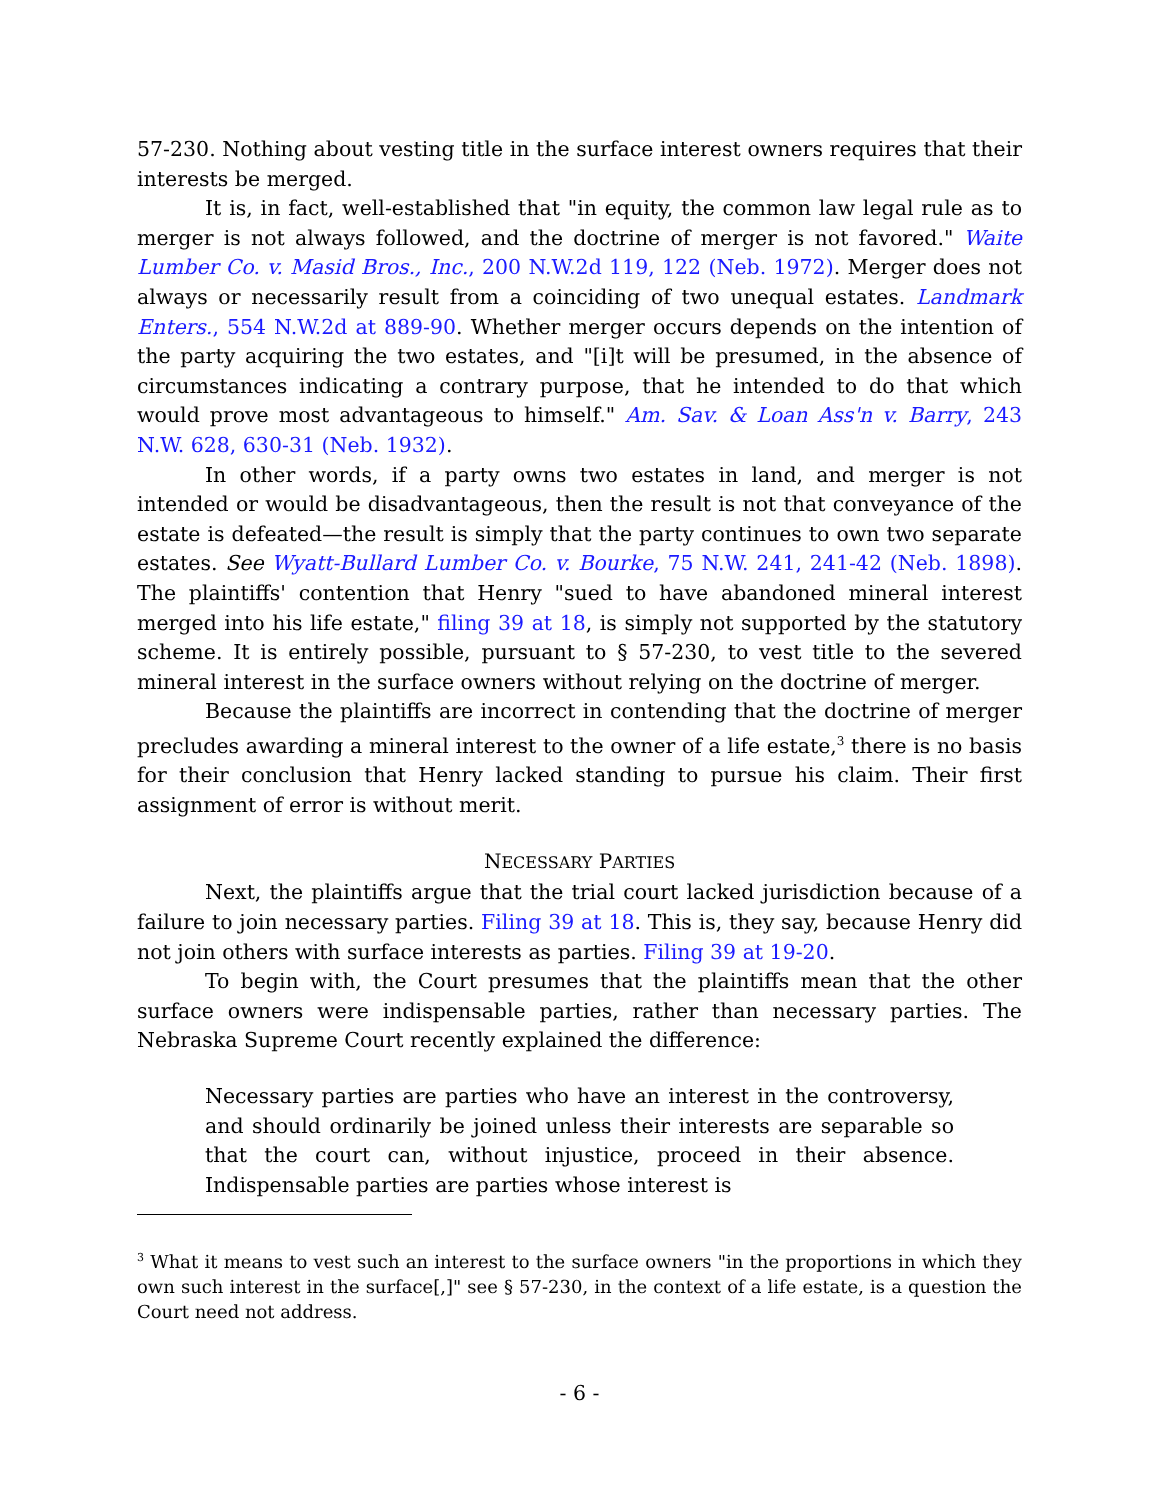57-230. Nothing about vesting title in the surface interest owners requires that their interests be merged.
It is, in fact, well-established that "in equity, the common law legal rule as to merger is not always followed, and the doctrine of merger is not favored." Waite Lumber Co. v. Masid Bros., Inc., 200 N.W.2d 119, 122 (Neb. 1972). Merger does not always or necessarily result from a coinciding of two unequal estates. Landmark Enters., 554 N.W.2d at 889-90. Whether merger occurs depends on the intention of the party acquiring the two estates, and "[i]t will be presumed, in the absence of circumstances indicating a contrary purpose, that he intended to do that which would prove most advantageous to himself." Am. Sav. & Loan Ass'n v. Barry, 243 N.W. 628, 630-31 (Neb. 1932).
In other words, if a party owns two estates in land, and merger is not intended or would be disadvantageous, then the result is not that conveyance of the estate is defeated—the result is simply that the party continues to own two separate estates. See Wyatt-Bullard Lumber Co. v. Bourke, 75 N.W. 241, 241-42 (Neb. 1898). The plaintiffs' contention that Henry "sued to have abandoned mineral interest merged into his life estate," filing 39 at 18, is simply not supported by the statutory scheme. It is entirely possible, pursuant to § 57-230, to vest title to the severed mineral interest in the surface owners without relying on the doctrine of merger.
Because the plaintiffs are incorrect in contending that the doctrine of merger precludes awarding a mineral interest to the owner of a life estate,<sup>3</sup> there is no basis for their conclusion that Henry lacked standing to pursue his claim. Their first assignment of error is without merit.
NECESSARY PARTIES
Next, the plaintiffs argue that the trial court lacked jurisdiction because of a failure to join necessary parties. Filing 39 at 18. This is, they say, because Henry did not join others with surface interests as parties. Filing 39 at 19-20.
To begin with, the Court presumes that the plaintiffs mean that the other surface owners were indispensable parties, rather than necessary parties. The Nebraska Supreme Court recently explained the difference:
Necessary parties are parties who have an interest in the controversy, and should ordinarily be joined unless their interests are separable so that the court can, without injustice, proceed in their absence. Indispensable parties are parties whose interest is
<sup>3</sup> What it means to vest such an interest to the surface owners "in the proportions in which they own such interest in the surface[,]" see § 57-230, in the context of a life estate, is a question the Court need not address.
- 6 -